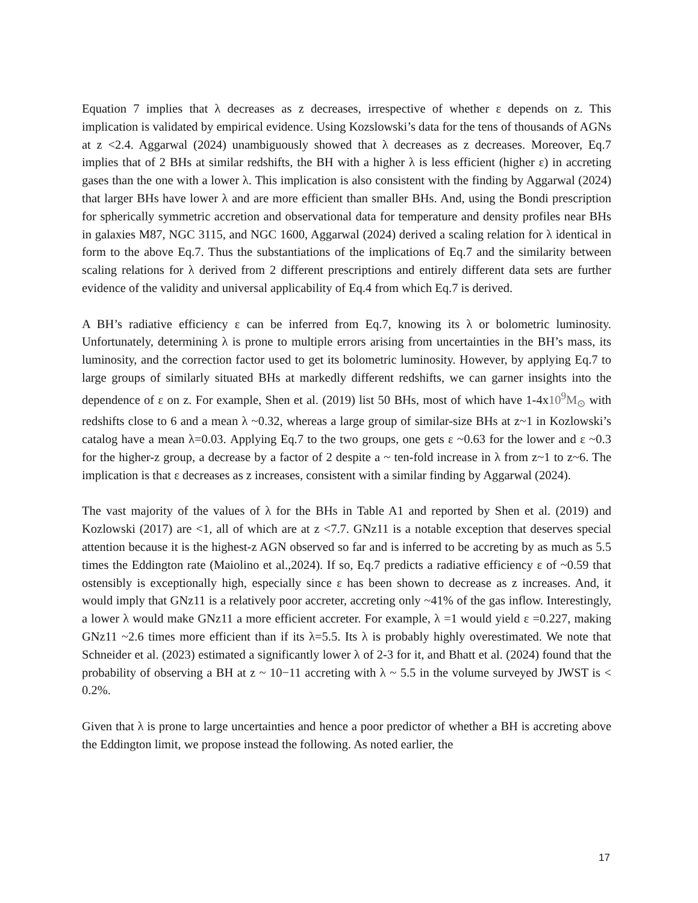Equation 7 implies that λ decreases as z decreases, irrespective of whether ε depends on z. This implication is validated by empirical evidence. Using Kozslowski’s data for the tens of thousands of AGNs at z <2.4. Aggarwal (2024) unambiguously showed that λ decreases as z decreases. Moreover, Eq.7 implies that of 2 BHs at similar redshifts, the BH with a higher λ is less efficient (higher ε) in accreting gases than the one with a lower λ. This implication is also consistent with the finding by Aggarwal (2024) that larger BHs have lower λ and are more efficient than smaller BHs. And, using the Bondi prescription for spherically symmetric accretion and observational data for temperature and density profiles near BHs in galaxies M87, NGC 3115, and NGC 1600, Aggarwal (2024) derived a scaling relation for λ identical in form to the above Eq.7. Thus the substantiations of the implications of Eq.7 and the similarity between scaling relations for λ derived from 2 different prescriptions and entirely different data sets are further evidence of the validity and universal applicability of Eq.4 from which Eq.7 is derived.
A BH’s radiative efficiency ε can be inferred from Eq.7, knowing its λ or bolometric luminosity. Unfortunately, determining λ is prone to multiple errors arising from uncertainties in the BH’s mass, its luminosity, and the correction factor used to get its bolometric luminosity. However, by applying Eq.7 to large groups of similarly situated BHs at markedly different redshifts, we can garner insights into the dependence of ε on z. For example, Shen et al. (2019) list 50 BHs, most of which have 1-4x10<sup>9</sup>M<sub>⊙</sub> with redshifts close to 6 and a mean λ ~0.32, whereas a large group of similar-size BHs at z~1 in Kozlowski’s catalog have a mean λ=0.03. Applying Eq.7 to the two groups, one gets ε ~0.63 for the lower and ε ~0.3 for the higher-z group, a decrease by a factor of 2 despite a ~ ten-fold increase in λ from z~1 to z~6. The implication is that ε decreases as z increases, consistent with a similar finding by Aggarwal (2024).
The vast majority of the values of λ for the BHs in Table A1 and reported by Shen et al. (2019) and Kozlowski (2017) are <1, all of which are at z <7.7. GNz11 is a notable exception that deserves special attention because it is the highest-z AGN observed so far and is inferred to be accreting by as much as 5.5 times the Eddington rate (Maiolino et al.,2024). If so, Eq.7 predicts a radiative efficiency ε of ~0.59 that ostensibly is exceptionally high, especially since ε has been shown to decrease as z increases. And, it would imply that GNz11 is a relatively poor accreter, accreting only ~41% of the gas inflow. Interestingly, a lower λ would make GNz11 a more efficient accreter. For example, λ =1 would yield ε =0.227, making GNz11 ~2.6 times more efficient than if its λ=5.5. Its λ is probably highly overestimated. We note that Schneider et al. (2023) estimated a significantly lower λ of 2-3 for it, and Bhatt et al. (2024) found that the probability of observing a BH at z ~ 10−11 accreting with λ ~ 5.5 in the volume surveyed by JWST is < 0.2%.
Given that λ is prone to large uncertainties and hence a poor predictor of whether a BH is accreting above the Eddington limit, we propose instead the following. As noted earlier, the
17